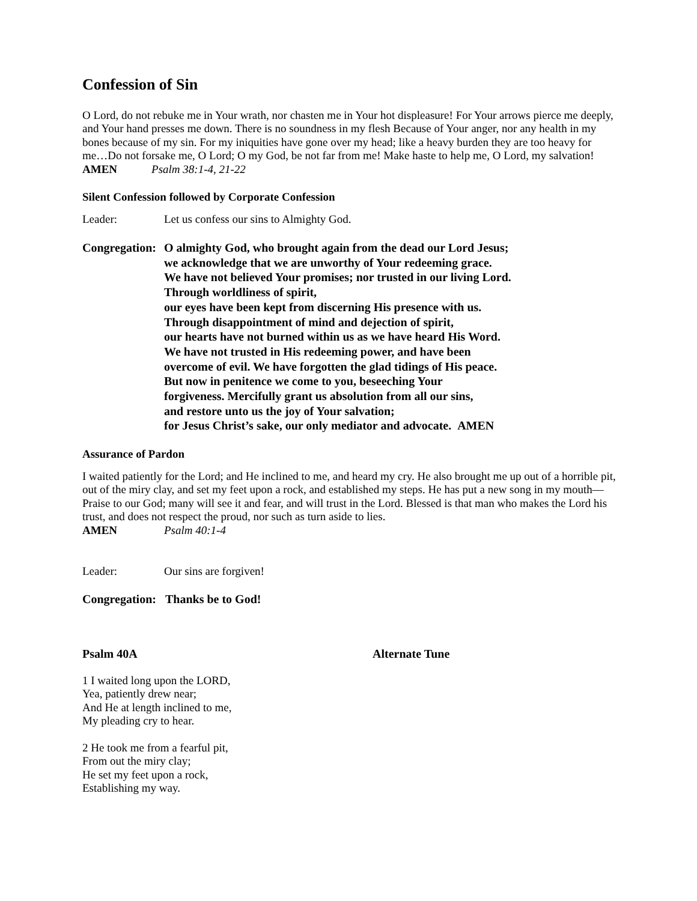Confession of Sin
O Lord, do not rebuke me in Your wrath, nor chasten me in Your hot displeasure! For Your arrows pierce me deeply, and Your hand presses me down. There is no soundness in my flesh Because of Your anger, nor any health in my bones because of my sin. For my iniquities have gone over my head; like a heavy burden they are too heavy for me…Do not forsake me, O Lord; O my God, be not far from me! Make haste to help me, O Lord, my salvation! AMEN Psalm 38:1-4, 21-22
Silent Confession followed by Corporate Confession
Leader: Let us confess our sins to Almighty God.
Congregation:
O almighty God, who brought again from the dead our Lord Jesus;
we acknowledge that we are unworthy of Your redeeming grace.
We have not believed Your promises; nor trusted in our living Lord.
Through worldliness of spirit,
our eyes have been kept from discerning His presence with us.
Through disappointment of mind and dejection of spirit,
our hearts have not burned within us as we have heard His Word.
We have not trusted in His redeeming power, and have been
overcome of evil. We have forgotten the glad tidings of His peace.
But now in penitence we come to you, beseeching Your
forgiveness. Mercifully grant us absolution from all our sins,
and restore unto us the joy of Your salvation;
for Jesus Christ’s sake, our only mediator and advocate. AMEN
Assurance of Pardon
I waited patiently for the Lord; and He inclined to me, and heard my cry. He also brought me up out of a horrible pit, out of the miry clay, and set my feet upon a rock, and established my steps. He has put a new song in my mouth—Praise to our God; many will see it and fear, and will trust in the Lord. Blessed is that man who makes the Lord his trust, and does not respect the proud, nor such as turn aside to lies.
AMEN Psalm 40:1-4
Leader: Our sins are forgiven!
Congregation: Thanks be to God!
Psalm 40A Alternate Tune
1 I waited long upon the LORD,
Yea, patiently drew near;
And He at length inclined to me,
My pleading cry to hear.
2 He took me from a fearful pit,
From out the miry clay;
He set my feet upon a rock,
Establishing my way.